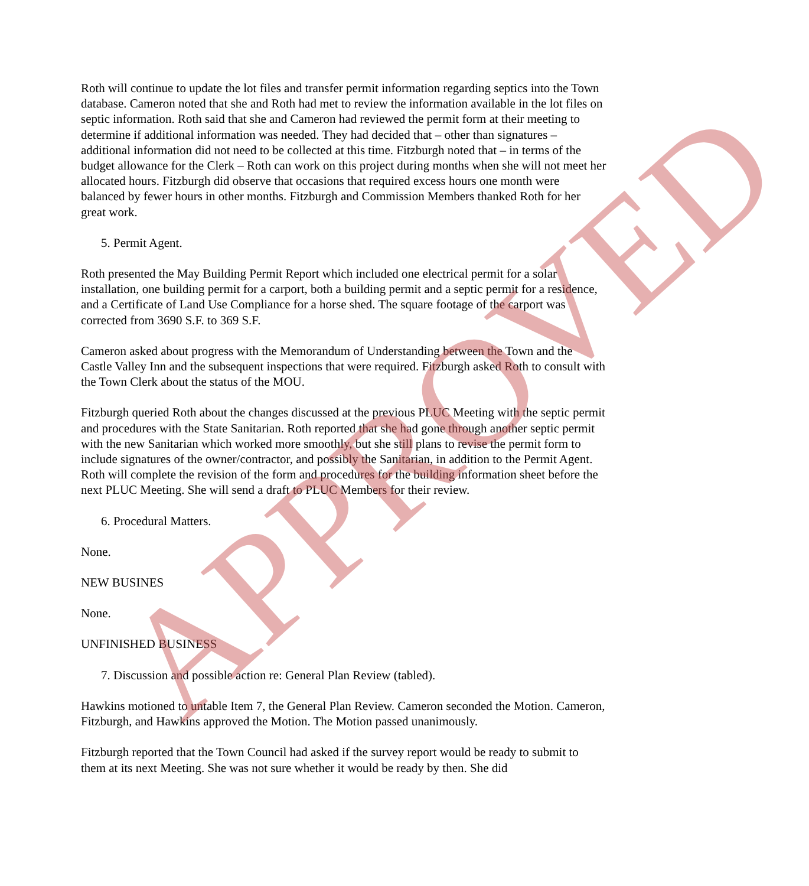Roth will continue to update the lot files and transfer permit information regarding septics into the Town database. Cameron noted that she and Roth had met to review the information available in the lot files on septic information. Roth said that she and Cameron had reviewed the permit form at their meeting to determine if additional information was needed. They had decided that – other than signatures – additional information did not need to be collected at this time. Fitzburgh noted that – in terms of the budget allowance for the Clerk – Roth can work on this project during months when she will not meet her allocated hours. Fitzburgh did observe that occasions that required excess hours one month were balanced by fewer hours in other months. Fitzburgh and Commission Members thanked Roth for her great work.
5. Permit Agent.
Roth presented the May Building Permit Report which included one electrical permit for a solar installation, one building permit for a carport, both a building permit and a septic permit for a residence, and a Certificate of Land Use Compliance for a horse shed. The square footage of the carport was corrected from 3690 S.F. to 369 S.F.
Cameron asked about progress with the Memorandum of Understanding between the Town and the Castle Valley Inn and the subsequent inspections that were required. Fitzburgh asked Roth to consult with the Town Clerk about the status of the MOU.
Fitzburgh queried Roth about the changes discussed at the previous PLUC Meeting with the septic permit and procedures with the State Sanitarian. Roth reported that she had gone through another septic permit with the new Sanitarian which worked more smoothly, but she still plans to revise the permit form to include signatures of the owner/contractor, and possibly the Sanitarian, in addition to the Permit Agent. Roth will complete the revision of the form and procedures for the building information sheet before the next PLUC Meeting. She will send a draft to PLUC Members for their review.
6. Procedural Matters.
None.
NEW BUSINES
None.
UNFINISHED BUSINESS
7. Discussion and possible action re: General Plan Review (tabled).
Hawkins motioned to untable Item 7, the General Plan Review. Cameron seconded the Motion. Cameron, Fitzburgh, and Hawkins approved the Motion. The Motion passed unanimously.
Fitzburgh reported that the Town Council had asked if the survey report would be ready to submit to them at its next Meeting. She was not sure whether it would be ready by then. She did
APPROVED